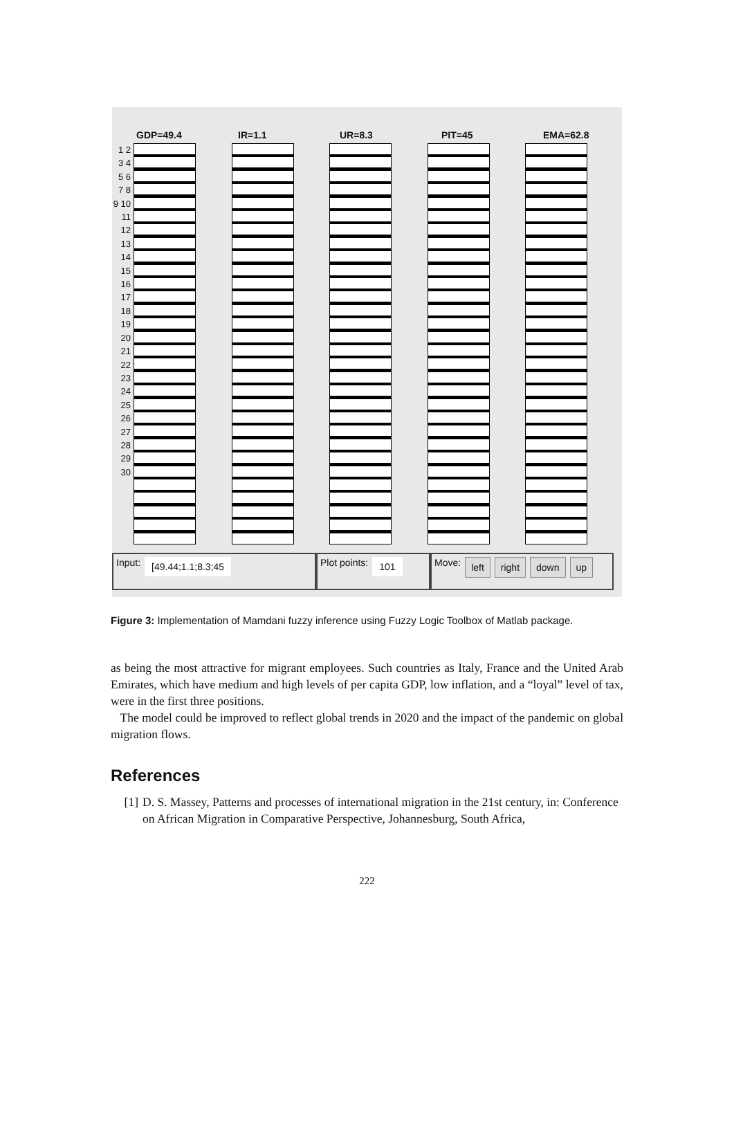GDP=49.4 IR=1.1 UR=8.3 PIT=45 EMA=62.8
1 2 3 4 5 6 7 8 9 10 11 12 13 14 15 16 17 18 19 20 21 22 23 24 25 26 27 28 29 30
Input: [49.44;1.1;8.3;45
Plot points: 101
Move: left right down up
Figure 3: Implementation of Mamdani fuzzy inference using Fuzzy Logic Toolbox of Matlab package.
as being the most attractive for migrant employees. Such countries as Italy, France and the United Arab Emirates, which have medium and high levels of per capita GDP, low inflation, and a “loyal” level of tax, were in the first three positions.
The model could be improved to reflect global trends in 2020 and the impact of the pandemic on global migration flows.
References
[1] D. S. Massey, Patterns and processes of international migration in the 21st century, in: Conference on African Migration in Comparative Perspective, Johannesburg, South Africa,
222